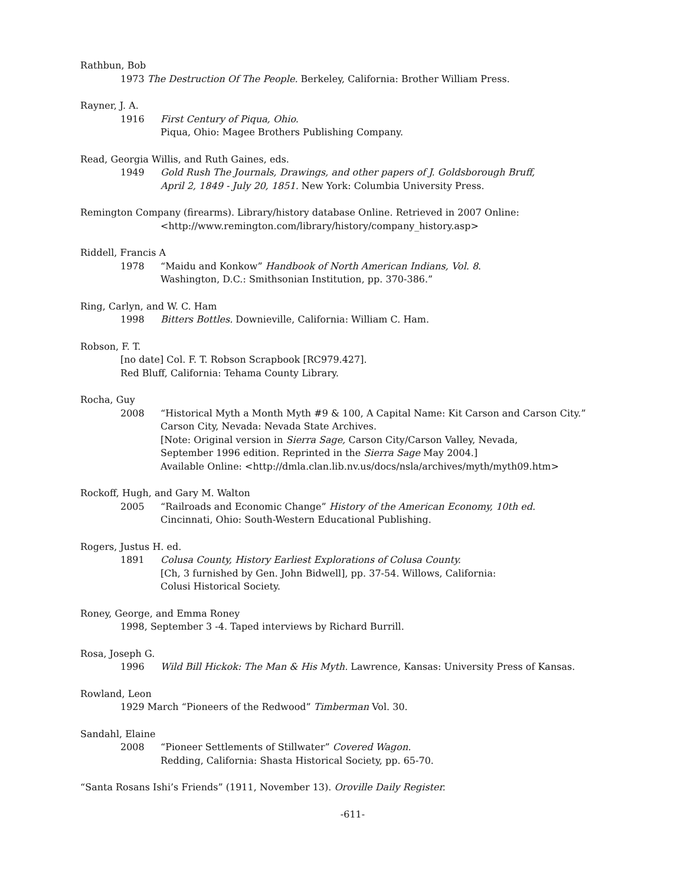Rathbun, Bob
1973 The Destruction Of The People. Berkeley, California: Brother William Press.
Rayner, J. A.
1916 First Century of Piqua, Ohio.
Piqua, Ohio: Magee Brothers Publishing Company.
Read, Georgia Willis, and Ruth Gaines, eds.
1949 Gold Rush The Journals, Drawings, and other papers of J. Goldsborough Bruff,
April 2, 1849 - July 20, 1851. New York: Columbia University Press.
Remington Company (firearms). Library/history database Online. Retrieved in 2007 Online:
<http://www.remington.com/library/history/company_history.asp>
Riddell, Francis A
1978 “Maidu and Konkow” Handbook of North American Indians, Vol. 8.
Washington, D.C.: Smithsonian Institution, pp. 370-386.”
Ring, Carlyn, and W. C. Ham
1998 Bitters Bottles. Downieville, California: William C. Ham.
Robson, F. T.
[no date] Col. F. T. Robson Scrapbook [RC979.427].
Red Bluff, California: Tehama County Library.
Rocha, Guy
2008 “Historical Myth a Month Myth #9 & 100, A Capital Name: Kit Carson and Carson City.”
Carson City, Nevada: Nevada State Archives.
[Note: Original version in Sierra Sage, Carson City/Carson Valley, Nevada,
September 1996 edition. Reprinted in the Sierra Sage May 2004.]
Available Online: <http://dmla.clan.lib.nv.us/docs/nsla/archives/myth/myth09.htm>
Rockoff, Hugh, and Gary M. Walton
2005 “Railroads and Economic Change” History of the American Economy, 10th ed.
Cincinnati, Ohio: South-Western Educational Publishing.
Rogers, Justus H. ed.
1891 Colusa County, History Earliest Explorations of Colusa County.
[Ch, 3 furnished by Gen. John Bidwell], pp. 37-54. Willows, California:
Colusi Historical Society.
Roney, George, and Emma Roney
1998, September 3 -4. Taped interviews by Richard Burrill.
Rosa, Joseph G.
1996 Wild Bill Hickok: The Man & His Myth. Lawrence, Kansas: University Press of Kansas.
Rowland, Leon
1929 March “Pioneers of the Redwood” Timberman Vol. 30.
Sandahl, Elaine
2008 “Pioneer Settlements of Stillwater” Covered Wagon.
Redding, California: Shasta Historical Society, pp. 65-70.
“Santa Rosans Ishi’s Friends” (1911, November 13). Oroville Daily Register.
-611-